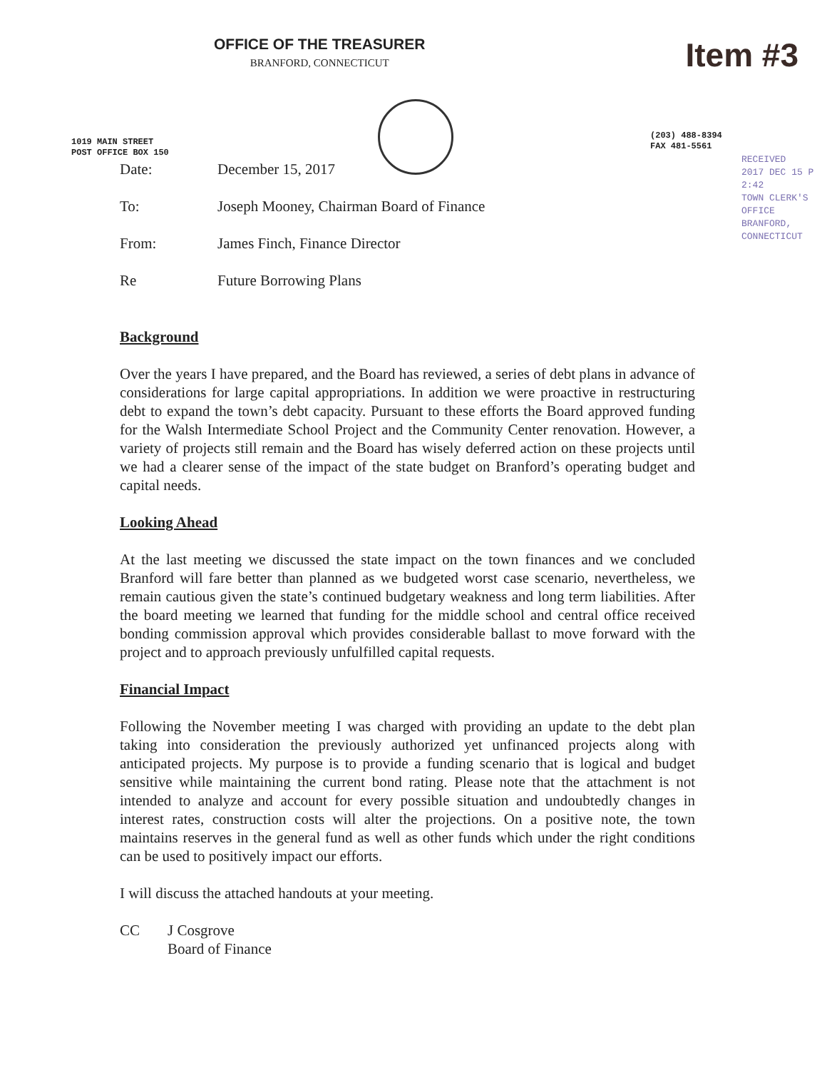OFFICE OF THE TREASURER
BRANFORD, CONNECTICUT
Item #3
1019 MAIN STREET
POST OFFICE BOX 150
(203) 488-8394
FAX 481-5561
RECEIVED
2017 DEC 15 P 2:42
TOWN CLERK'S OFFICE
BRANFORD, CONNECTICUT
Date: December 15, 2017
To: Joseph Mooney, Chairman Board of Finance
From: James Finch, Finance Director
Re Future Borrowing Plans
Background
Over the years I have prepared, and the Board has reviewed, a series of debt plans in advance of considerations for large capital appropriations. In addition we were proactive in restructuring debt to expand the town’s debt capacity. Pursuant to these efforts the Board approved funding for the Walsh Intermediate School Project and the Community Center renovation. However, a variety of projects still remain and the Board has wisely deferred action on these projects until we had a clearer sense of the impact of the state budget on Branford’s operating budget and capital needs.
Looking Ahead
At the last meeting we discussed the state impact on the town finances and we concluded Branford will fare better than planned as we budgeted worst case scenario, nevertheless, we remain cautious given the state’s continued budgetary weakness and long term liabilities. After the board meeting we learned that funding for the middle school and central office received bonding commission approval which provides considerable ballast to move forward with the project and to approach previously unfulfilled capital requests.
Financial Impact
Following the November meeting I was charged with providing an update to the debt plan taking into consideration the previously authorized yet unfinanced projects along with anticipated projects. My purpose is to provide a funding scenario that is logical and budget sensitive while maintaining the current bond rating. Please note that the attachment is not intended to analyze and account for every possible situation and undoubtedly changes in interest rates, construction costs will alter the projections. On a positive note, the town maintains reserves in the general fund as well as other funds which under the right conditions can be used to positively impact our efforts.
I will discuss the attached handouts at your meeting.
CC J Cosgrove
Board of Finance